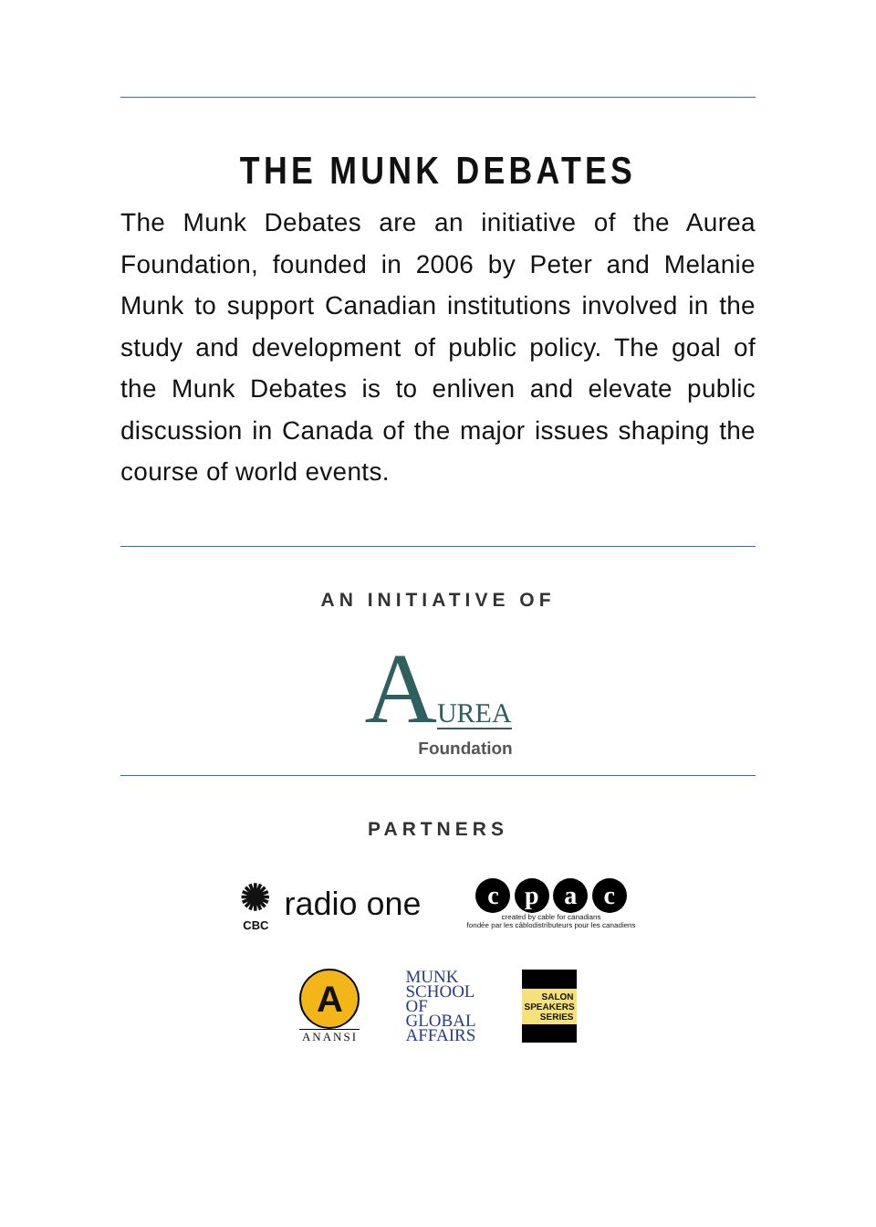THE MUNK DEBATES
The Munk Debates are an initiative of the Aurea Foundation, founded in 2006 by Peter and Melanie Munk to support Canadian institutions involved in the study and development of public policy. The goal of the Munk Debates is to enliven and elevate public discussion in Canada of the major issues shaping the course of world events.
AN INITIATIVE OF
AUREA
Foundation
PARTNERS
✺
CBC
radio one
c p a c
created by cable for canadians
fondée par les câblodistributeurs pour les canadiens
A
ANANSI
MUNK
SCHOOL
OF
GLOBAL
AFFAIRS
SALON
SPEAKERS
SERIES